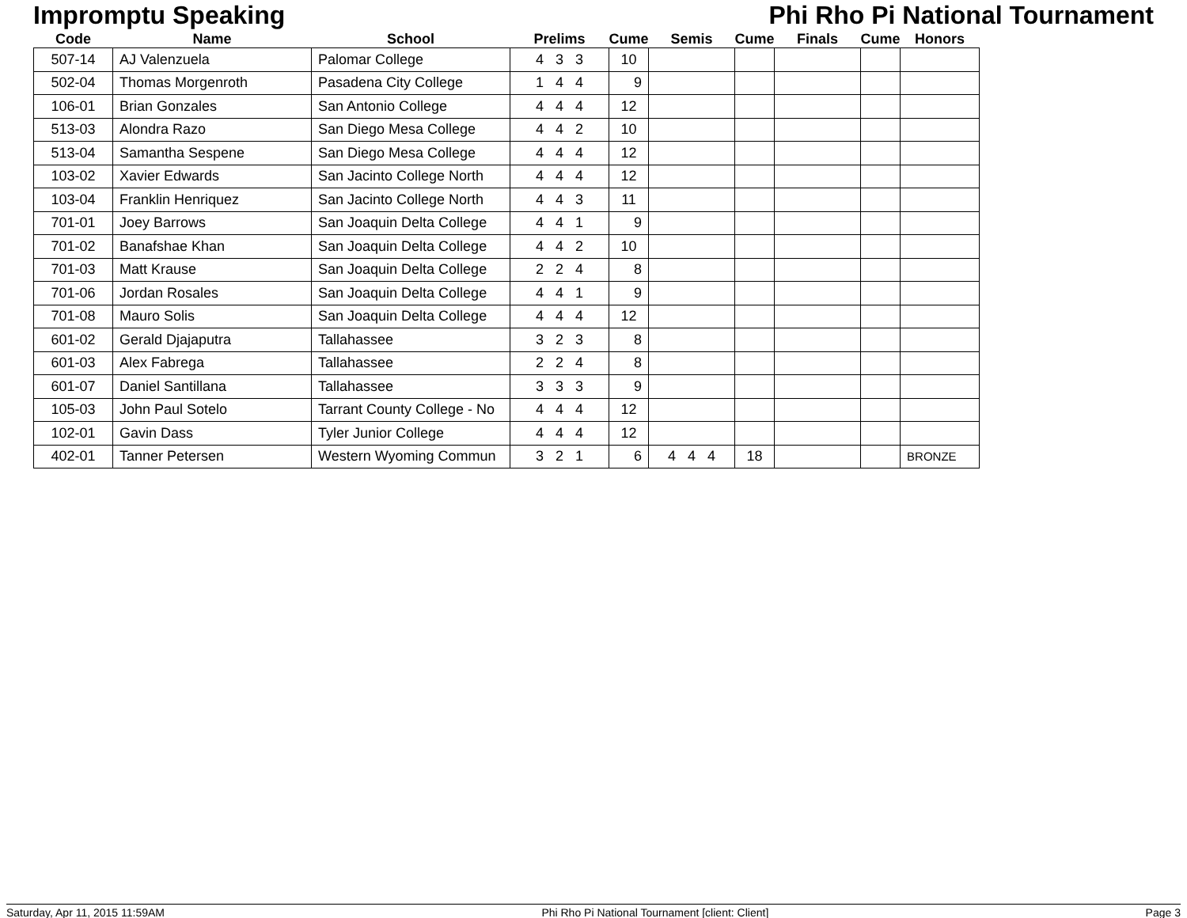Impromptu Speaking Phi Rho Pi National Tournament
| Code | Name | School | Prelims | Cume | Semis | Cume | Finals | Cume | Honors |
| --- | --- | --- | --- | --- | --- | --- | --- | --- | --- |
| 507-14 | AJ Valenzuela | Palomar College | 4 3 3 | 10 | | | | | |
| 502-04 | Thomas Morgenroth | Pasadena City College | 1 4 4 | 9 | | | | | |
| 106-01 | Brian Gonzales | San Antonio College | 4 4 4 | 12 | | | | | |
| 513-03 | Alondra Razo | San Diego Mesa College | 4 4 2 | 10 | | | | | |
| 513-04 | Samantha Sespene | San Diego Mesa College | 4 4 4 | 12 | | | | | |
| 103-02 | Xavier Edwards | San Jacinto College North | 4 4 4 | 12 | | | | | |
| 103-04 | Franklin Henriquez | San Jacinto College North | 4 4 3 | 11 | | | | | |
| 701-01 | Joey Barrows | San Joaquin Delta College | 4 4 1 | 9 | | | | | |
| 701-02 | Banafshae Khan | San Joaquin Delta College | 4 4 2 | 10 | | | | | |
| 701-03 | Matt Krause | San Joaquin Delta College | 2 2 4 | 8 | | | | | |
| 701-06 | Jordan Rosales | San Joaquin Delta College | 4 4 1 | 9 | | | | | |
| 701-08 | Mauro Solis | San Joaquin Delta College | 4 4 4 | 12 | | | | | |
| 601-02 | Gerald Djajaputra | Tallahassee | 3 2 3 | 8 | | | | | |
| 601-03 | Alex Fabrega | Tallahassee | 2 2 4 | 8 | | | | | |
| 601-07 | Daniel Santillana | Tallahassee | 3 3 3 | 9 | | | | | |
| 105-03 | John Paul Sotelo | Tarrant County College - No | 4 4 4 | 12 | | | | | |
| 102-01 | Gavin Dass | Tyler Junior College | 4 4 4 | 12 | | | | | |
| 402-01 | Tanner Petersen | Western Wyoming Commun | 3 2 1 | 6 | 4 4 4 | 18 | | | BRONZE |
Saturday, Apr 11, 2015 11:59AM Phi Rho Pi National Tournament [client: Client] Page 3